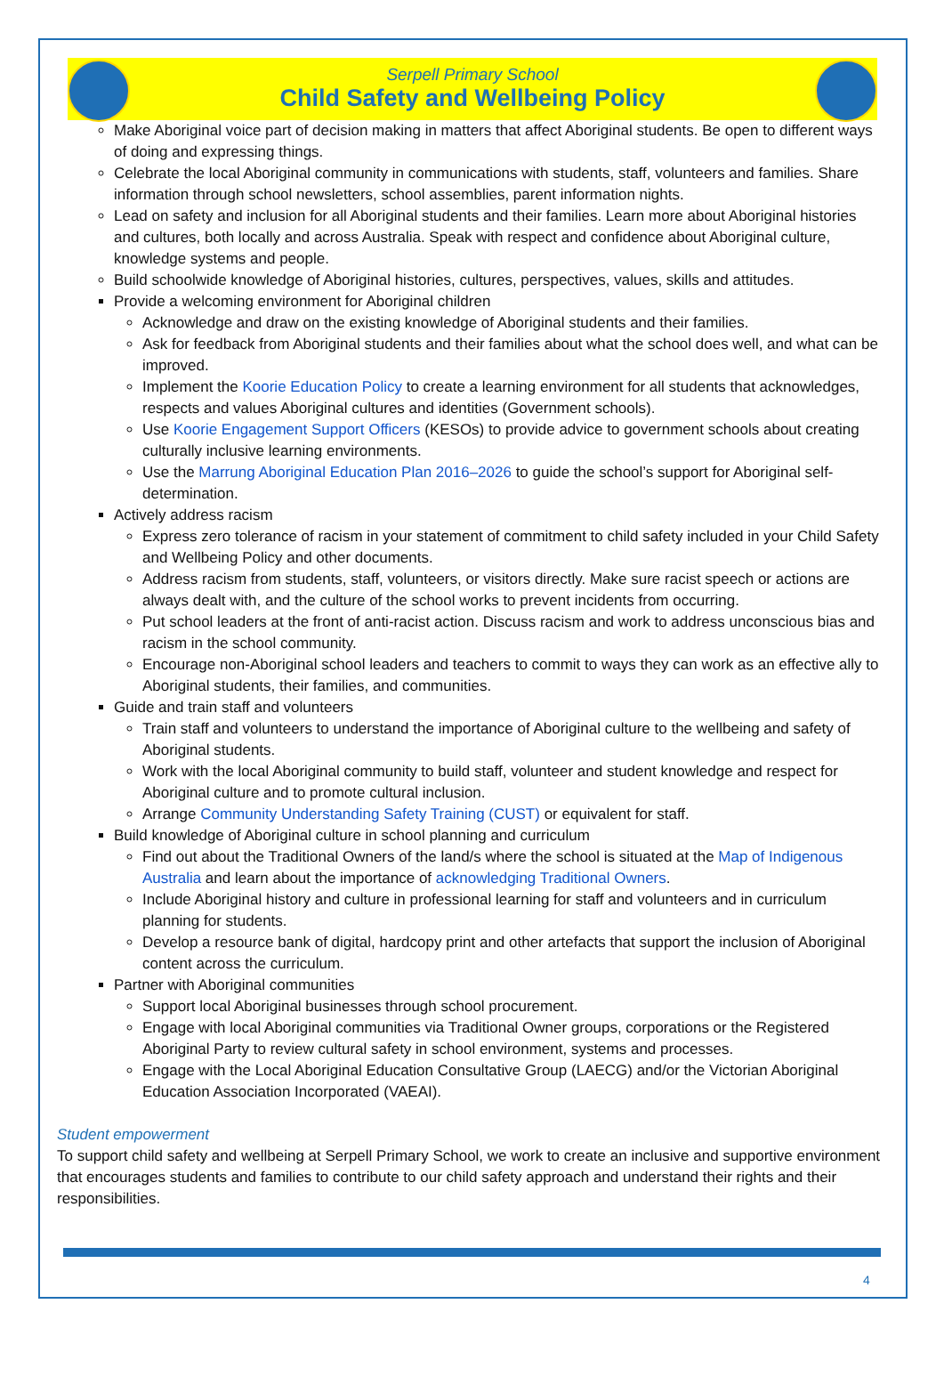Serpell Primary School
Child Safety and Wellbeing Policy
Make Aboriginal voice part of decision making in matters that affect Aboriginal students. Be open to different ways of doing and expressing things.
Celebrate the local Aboriginal community in communications with students, staff, volunteers and families. Share information through school newsletters, school assemblies, parent information nights.
Lead on safety and inclusion for all Aboriginal students and their families. Learn more about Aboriginal histories and cultures, both locally and across Australia. Speak with respect and confidence about Aboriginal culture, knowledge systems and people.
Build schoolwide knowledge of Aboriginal histories, cultures, perspectives, values, skills and attitudes.
Provide a welcoming environment for Aboriginal children
Acknowledge and draw on the existing knowledge of Aboriginal students and their families.
Ask for feedback from Aboriginal students and their families about what the school does well, and what can be improved.
Implement the Koorie Education Policy to create a learning environment for all students that acknowledges, respects and values Aboriginal cultures and identities (Government schools).
Use Koorie Engagement Support Officers (KESOs) to provide advice to government schools about creating culturally inclusive learning environments.
Use the Marrung Aboriginal Education Plan 2016–2026 to guide the school’s support for Aboriginal self-determination.
Actively address racism
Express zero tolerance of racism in your statement of commitment to child safety included in your Child Safety and Wellbeing Policy and other documents.
Address racism from students, staff, volunteers, or visitors directly. Make sure racist speech or actions are always dealt with, and the culture of the school works to prevent incidents from occurring.
Put school leaders at the front of anti-racist action. Discuss racism and work to address unconscious bias and racism in the school community.
Encourage non-Aboriginal school leaders and teachers to commit to ways they can work as an effective ally to Aboriginal students, their families, and communities.
Guide and train staff and volunteers
Train staff and volunteers to understand the importance of Aboriginal culture to the wellbeing and safety of Aboriginal students.
Work with the local Aboriginal community to build staff, volunteer and student knowledge and respect for Aboriginal culture and to promote cultural inclusion.
Arrange Community Understanding Safety Training (CUST) or equivalent for staff.
Build knowledge of Aboriginal culture in school planning and curriculum
Find out about the Traditional Owners of the land/s where the school is situated at the Map of Indigenous Australia and learn about the importance of acknowledging Traditional Owners.
Include Aboriginal history and culture in professional learning for staff and volunteers and in curriculum planning for students.
Develop a resource bank of digital, hardcopy print and other artefacts that support the inclusion of Aboriginal content across the curriculum.
Partner with Aboriginal communities
Support local Aboriginal businesses through school procurement.
Engage with local Aboriginal communities via Traditional Owner groups, corporations or the Registered Aboriginal Party to review cultural safety in school environment, systems and processes.
Engage with the Local Aboriginal Education Consultative Group (LAECG) and/or the Victorian Aboriginal Education Association Incorporated (VAEAI).
Student empowerment
To support child safety and wellbeing at Serpell Primary School, we work to create an inclusive and supportive environment that encourages students and families to contribute to our child safety approach and understand their rights and their responsibilities.
4